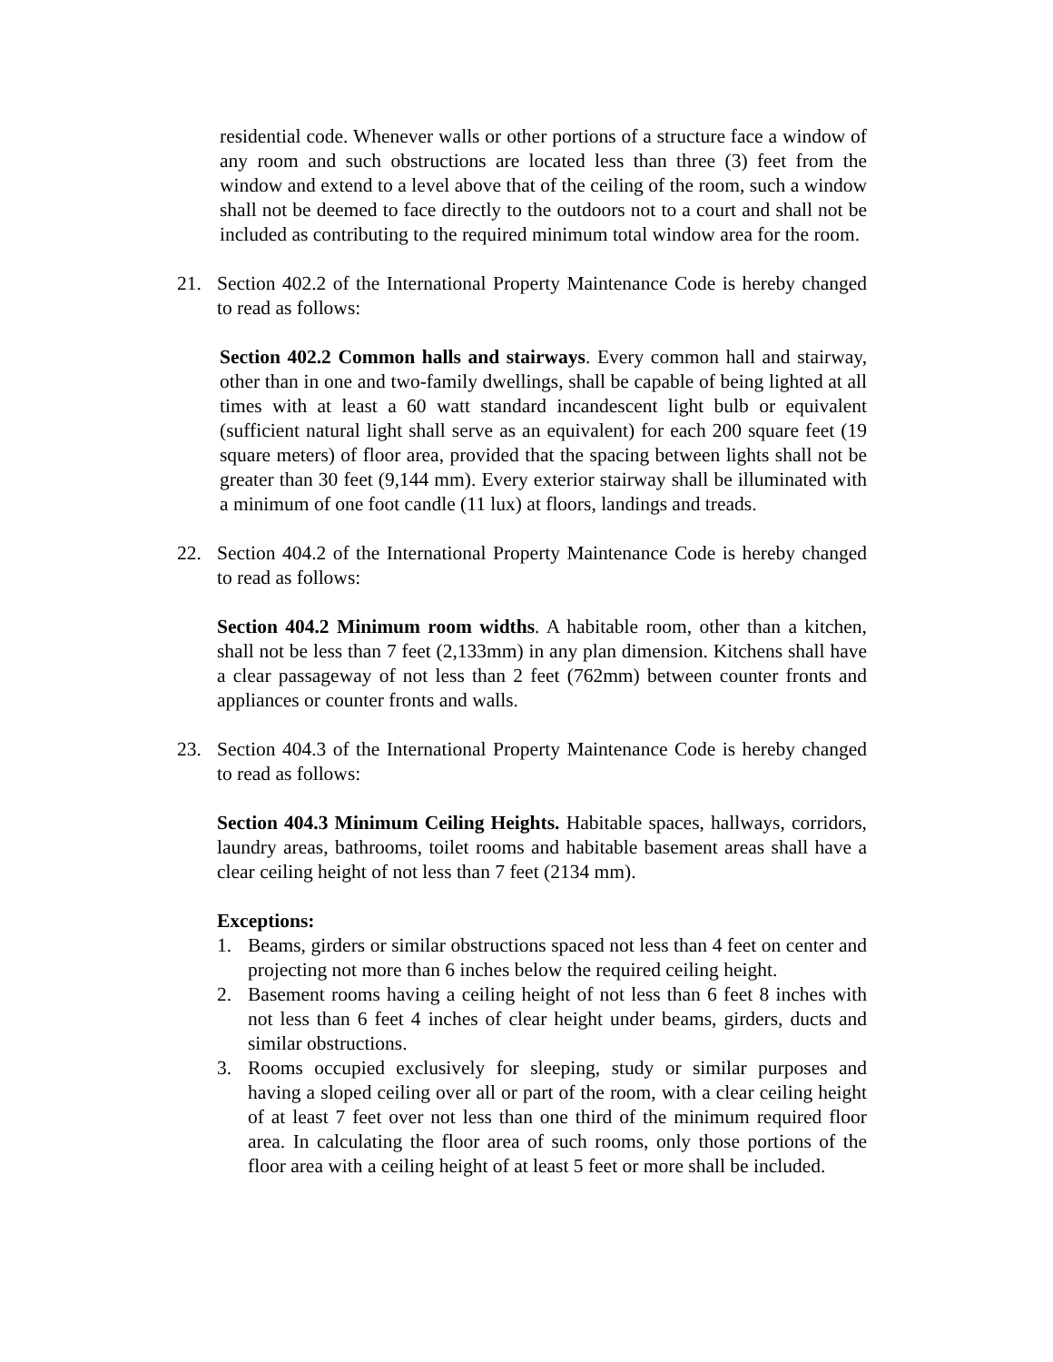residential code. Whenever walls or other portions of a structure face a window of any room and such obstructions are located less than three (3) feet from the window and extend to a level above that of the ceiling of the room, such a window shall not be deemed to face directly to the outdoors not to a court and shall not be included as contributing to the required minimum total window area for the room.
21. Section 402.2 of the International Property Maintenance Code is hereby changed to read as follows:
Section 402.2 Common halls and stairways. Every common hall and stairway, other than in one and two-family dwellings, shall be capable of being lighted at all times with at least a 60 watt standard incandescent light bulb or equivalent (sufficient natural light shall serve as an equivalent) for each 200 square feet (19 square meters) of floor area, provided that the spacing between lights shall not be greater than 30 feet (9,144 mm). Every exterior stairway shall be illuminated with a minimum of one foot candle (11 lux) at floors, landings and treads.
22. Section 404.2 of the International Property Maintenance Code is hereby changed to read as follows:
Section 404.2 Minimum room widths. A habitable room, other than a kitchen, shall not be less than 7 feet (2,133mm) in any plan dimension. Kitchens shall have a clear passageway of not less than 2 feet (762mm) between counter fronts and appliances or counter fronts and walls.
23. Section 404.3 of the International Property Maintenance Code is hereby changed to read as follows:
Section 404.3 Minimum Ceiling Heights. Habitable spaces, hallways, corridors, laundry areas, bathrooms, toilet rooms and habitable basement areas shall have a clear ceiling height of not less than 7 feet (2134 mm).
Exceptions:
1. Beams, girders or similar obstructions spaced not less than 4 feet on center and projecting not more than 6 inches below the required ceiling height.
2. Basement rooms having a ceiling height of not less than 6 feet 8 inches with not less than 6 feet 4 inches of clear height under beams, girders, ducts and similar obstructions.
3. Rooms occupied exclusively for sleeping, study or similar purposes and having a sloped ceiling over all or part of the room, with a clear ceiling height of at least 7 feet over not less than one third of the minimum required floor area. In calculating the floor area of such rooms, only those portions of the floor area with a ceiling height of at least 5 feet or more shall be included.